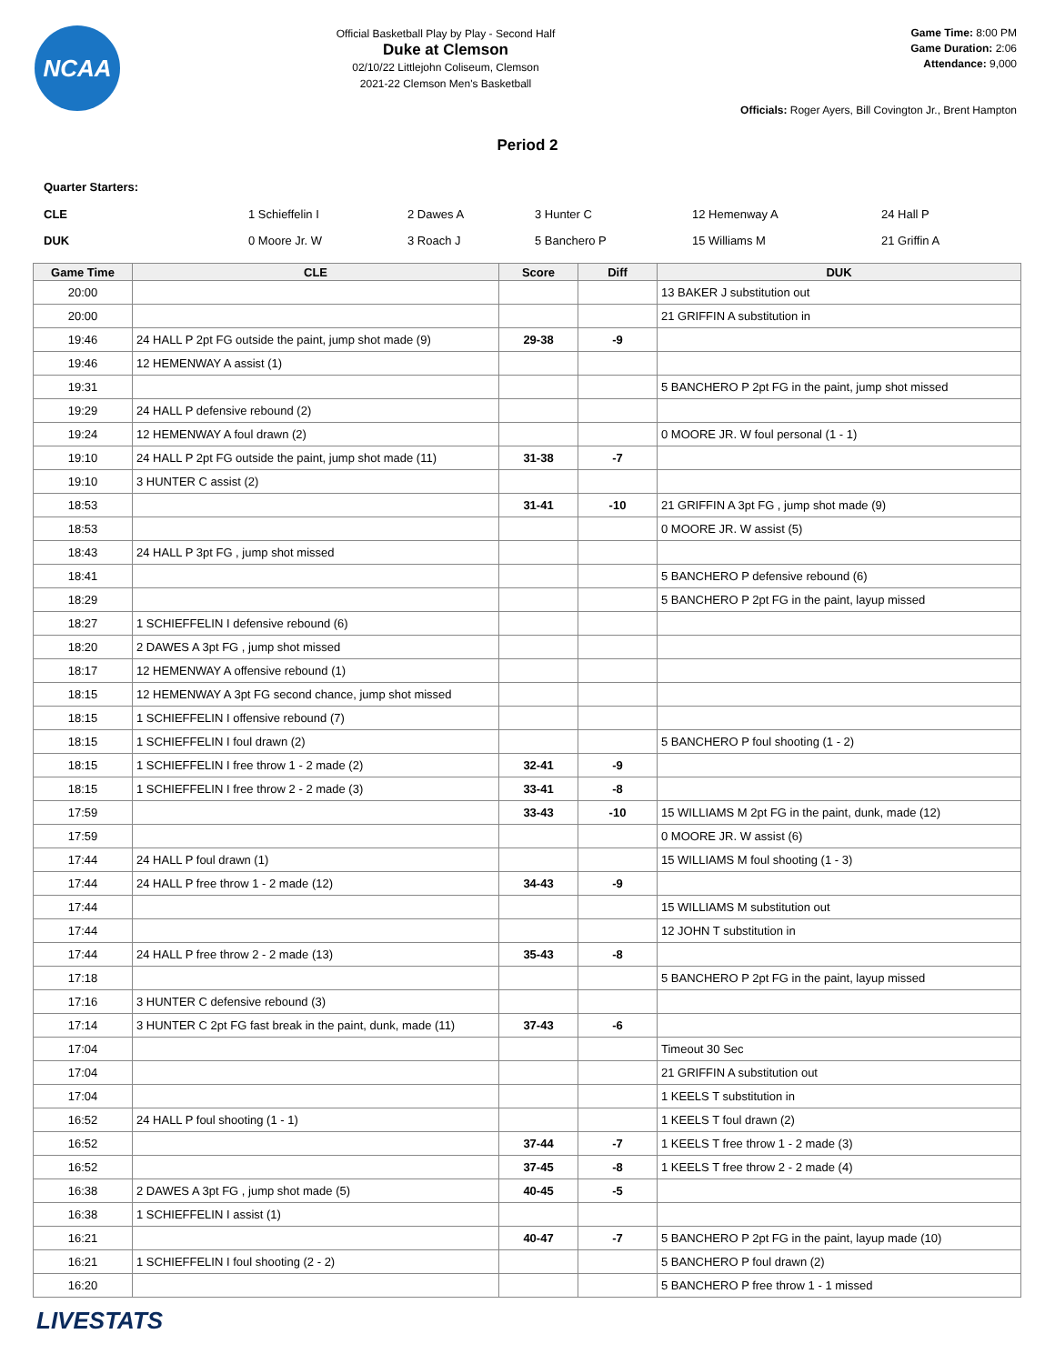NCAA
Official Basketball Play by Play - Second Half
Duke at Clemson
02/10/22 Littlejohn Coliseum, Clemson
2021-22 Clemson Men's Basketball
Game Time: 8:00 PM
Game Duration: 2:06
Attendance: 9,000
Officials: Roger Ayers, Bill Covington Jr., Brent Hampton
Period 2
Quarter Starters:
| CLE | 1 Schieffelin I | 2 Dawes A | 3 Hunter C | 12 Hemenway A | 24 Hall P |
| DUK | 0 Moore Jr. W | 3 Roach J | 5 Banchero P | 15 Williams M | 21 Griffin A |
| Game Time | CLE | Score | Diff | DUK |
| --- | --- | --- | --- | --- |
| 20:00 | | | | 13 BAKER J substitution out |
| 20:00 | | | | 21 GRIFFIN A substitution in |
| 19:46 | 24 HALL P 2pt FG outside the paint, jump shot made (9) | 29-38 | -9 | |
| 19:46 | 12 HEMENWAY A assist (1) | | | |
| 19:31 | | | | 5 BANCHERO P 2pt FG in the paint, jump shot missed |
| 19:29 | 24 HALL P defensive rebound (2) | | | |
| 19:24 | 12 HEMENWAY A foul drawn (2) | | | 0 MOORE JR. W foul personal (1 - 1) |
| 19:10 | 24 HALL P 2pt FG outside the paint, jump shot made (11) | 31-38 | -7 | |
| 19:10 | 3 HUNTER C assist (2) | | | |
| 18:53 | | 31-41 | -10 | 21 GRIFFIN A 3pt FG , jump shot made (9) |
| 18:53 | | | | 0 MOORE JR. W assist (5) |
| 18:43 | 24 HALL P 3pt FG , jump shot missed | | | |
| 18:41 | | | | 5 BANCHERO P defensive rebound (6) |
| 18:29 | | | | 5 BANCHERO P 2pt FG in the paint, layup missed |
| 18:27 | 1 SCHIEFFELIN I defensive rebound (6) | | | |
| 18:20 | 2 DAWES A 3pt FG , jump shot missed | | | |
| 18:17 | 12 HEMENWAY A offensive rebound (1) | | | |
| 18:15 | 12 HEMENWAY A 3pt FG second chance, jump shot missed | | | |
| 18:15 | 1 SCHIEFFELIN I offensive rebound (7) | | | |
| 18:15 | 1 SCHIEFFELIN I foul drawn (2) | | | 5 BANCHERO P foul shooting (1 - 2) |
| 18:15 | 1 SCHIEFFELIN I free throw 1 - 2 made (2) | 32-41 | -9 | |
| 18:15 | 1 SCHIEFFELIN I free throw 2 - 2 made (3) | 33-41 | -8 | |
| 17:59 | | 33-43 | -10 | 15 WILLIAMS M 2pt FG in the paint, dunk, made (12) |
| 17:59 | | | | 0 MOORE JR. W assist (6) |
| 17:44 | 24 HALL P foul drawn (1) | | | 15 WILLIAMS M foul shooting (1 - 3) |
| 17:44 | 24 HALL P free throw 1 - 2 made (12) | 34-43 | -9 | |
| 17:44 | | | | 15 WILLIAMS M substitution out |
| 17:44 | | | | 12 JOHN T substitution in |
| 17:44 | 24 HALL P free throw 2 - 2 made (13) | 35-43 | -8 | |
| 17:18 | | | | 5 BANCHERO P 2pt FG in the paint, layup missed |
| 17:16 | 3 HUNTER C defensive rebound (3) | | | |
| 17:14 | 3 HUNTER C 2pt FG fast break in the paint, dunk, made (11) | 37-43 | -6 | |
| 17:04 | | | | Timeout 30 Sec |
| 17:04 | | | | 21 GRIFFIN A substitution out |
| 17:04 | | | | 1 KEELS T substitution in |
| 16:52 | 24 HALL P foul shooting (1 - 1) | | | 1 KEELS T foul drawn (2) |
| 16:52 | | 37-44 | -7 | 1 KEELS T free throw 1 - 2 made (3) |
| 16:52 | | 37-45 | -8 | 1 KEELS T free throw 2 - 2 made (4) |
| 16:38 | 2 DAWES A 3pt FG , jump shot made (5) | 40-45 | -5 | |
| 16:38 | 1 SCHIEFFELIN I assist (1) | | | |
| 16:21 | | 40-47 | -7 | 5 BANCHERO P 2pt FG in the paint, layup made (10) |
| 16:21 | 1 SCHIEFFELIN I foul shooting (2 - 2) | | | 5 BANCHERO P foul drawn (2) |
| 16:20 | | | | 5 BANCHERO P free throw 1 - 1 missed |
LIVESTATS